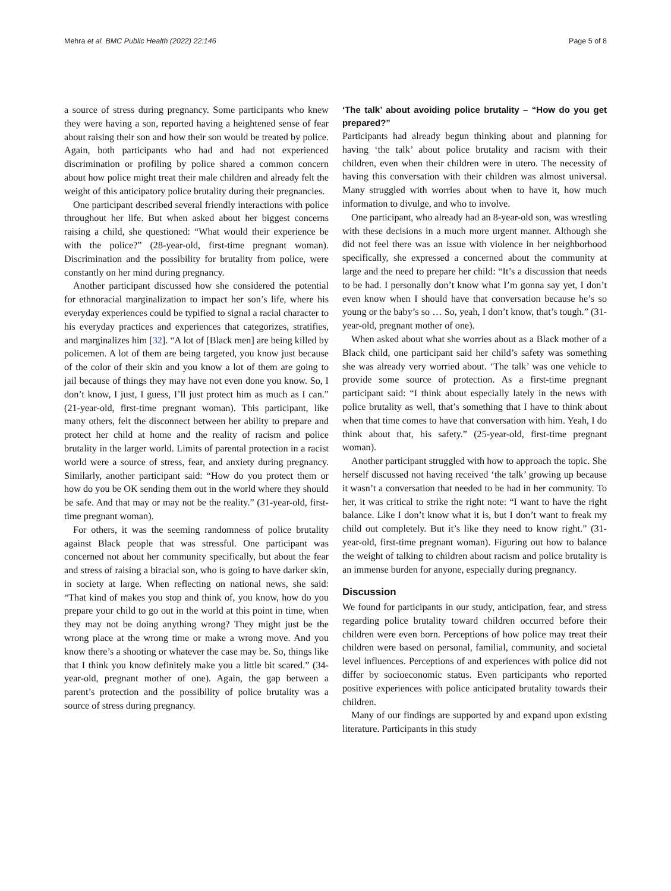Mehra et al. BMC Public Health (2022) 22:146 Page 5 of 8
a source of stress during pregnancy. Some participants who knew they were having a son, reported having a heightened sense of fear about raising their son and how their son would be treated by police. Again, both participants who had and had not experienced discrimination or profiling by police shared a common concern about how police might treat their male children and already felt the weight of this anticipatory police brutality during their pregnancies.
One participant described several friendly interactions with police throughout her life. But when asked about her biggest concerns raising a child, she questioned: “What would their experience be with the police?” (28-year-old, first-time pregnant woman). Discrimination and the possibility for brutality from police, were constantly on her mind during pregnancy.
Another participant discussed how she considered the potential for ethnoracial marginalization to impact her son’s life, where his everyday experiences could be typified to signal a racial character to his everyday practices and experiences that categorizes, stratifies, and marginalizes him [32]. “A lot of [Black men] are being killed by policemen. A lot of them are being targeted, you know just because of the color of their skin and you know a lot of them are going to jail because of things they may have not even done you know. So, I don’t know, I just, I guess, I’ll just protect him as much as I can.” (21-year-old, first-time pregnant woman). This participant, like many others, felt the disconnect between her ability to prepare and protect her child at home and the reality of racism and police brutality in the larger world. Limits of parental protection in a racist world were a source of stress, fear, and anxiety during pregnancy. Similarly, another participant said: “How do you protect them or how do you be OK sending them out in the world where they should be safe. And that may or may not be the reality.” (31-year-old, first-time pregnant woman).
For others, it was the seeming randomness of police brutality against Black people that was stressful. One participant was concerned not about her community specifically, but about the fear and stress of raising a biracial son, who is going to have darker skin, in society at large. When reflecting on national news, she said: “That kind of makes you stop and think of, you know, how do you prepare your child to go out in the world at this point in time, when they may not be doing anything wrong? They might just be the wrong place at the wrong time or make a wrong move. And you know there’s a shooting or whatever the case may be. So, things like that I think you know definitely make you a little bit scared.” (34-year-old, pregnant mother of one). Again, the gap between a parent’s protection and the possibility of police brutality was a source of stress during pregnancy.
‘The talk’ about avoiding police brutality – “How do you get prepared?”
Participants had already begun thinking about and planning for having ‘the talk’ about police brutality and racism with their children, even when their children were in utero. The necessity of having this conversation with their children was almost universal. Many struggled with worries about when to have it, how much information to divulge, and who to involve.
One participant, who already had an 8-year-old son, was wrestling with these decisions in a much more urgent manner. Although she did not feel there was an issue with violence in her neighborhood specifically, she expressed a concerned about the community at large and the need to prepare her child: “It’s a discussion that needs to be had. I personally don’t know what I’m gonna say yet, I don’t even know when I should have that conversation because he’s so young or the baby’s so … So, yeah, I don’t know, that’s tough.” (31-year-old, pregnant mother of one).
When asked about what she worries about as a Black mother of a Black child, one participant said her child’s safety was something she was already very worried about. ‘The talk’ was one vehicle to provide some source of protection. As a first-time pregnant participant said: “I think about especially lately in the news with police brutality as well, that’s something that I have to think about when that time comes to have that conversation with him. Yeah, I do think about that, his safety.” (25-year-old, first-time pregnant woman).
Another participant struggled with how to approach the topic. She herself discussed not having received ‘the talk’ growing up because it wasn’t a conversation that needed to be had in her community. To her, it was critical to strike the right note: “I want to have the right balance. Like I don’t know what it is, but I don’t want to freak my child out completely. But it’s like they need to know right.” (31-year-old, first-time pregnant woman). Figuring out how to balance the weight of talking to children about racism and police brutality is an immense burden for anyone, especially during pregnancy.
Discussion
We found for participants in our study, anticipation, fear, and stress regarding police brutality toward children occurred before their children were even born. Perceptions of how police may treat their children were based on personal, familial, community, and societal level influences. Perceptions of and experiences with police did not differ by socioeconomic status. Even participants who reported positive experiences with police anticipated brutality towards their children.
Many of our findings are supported by and expand upon existing literature. Participants in this study